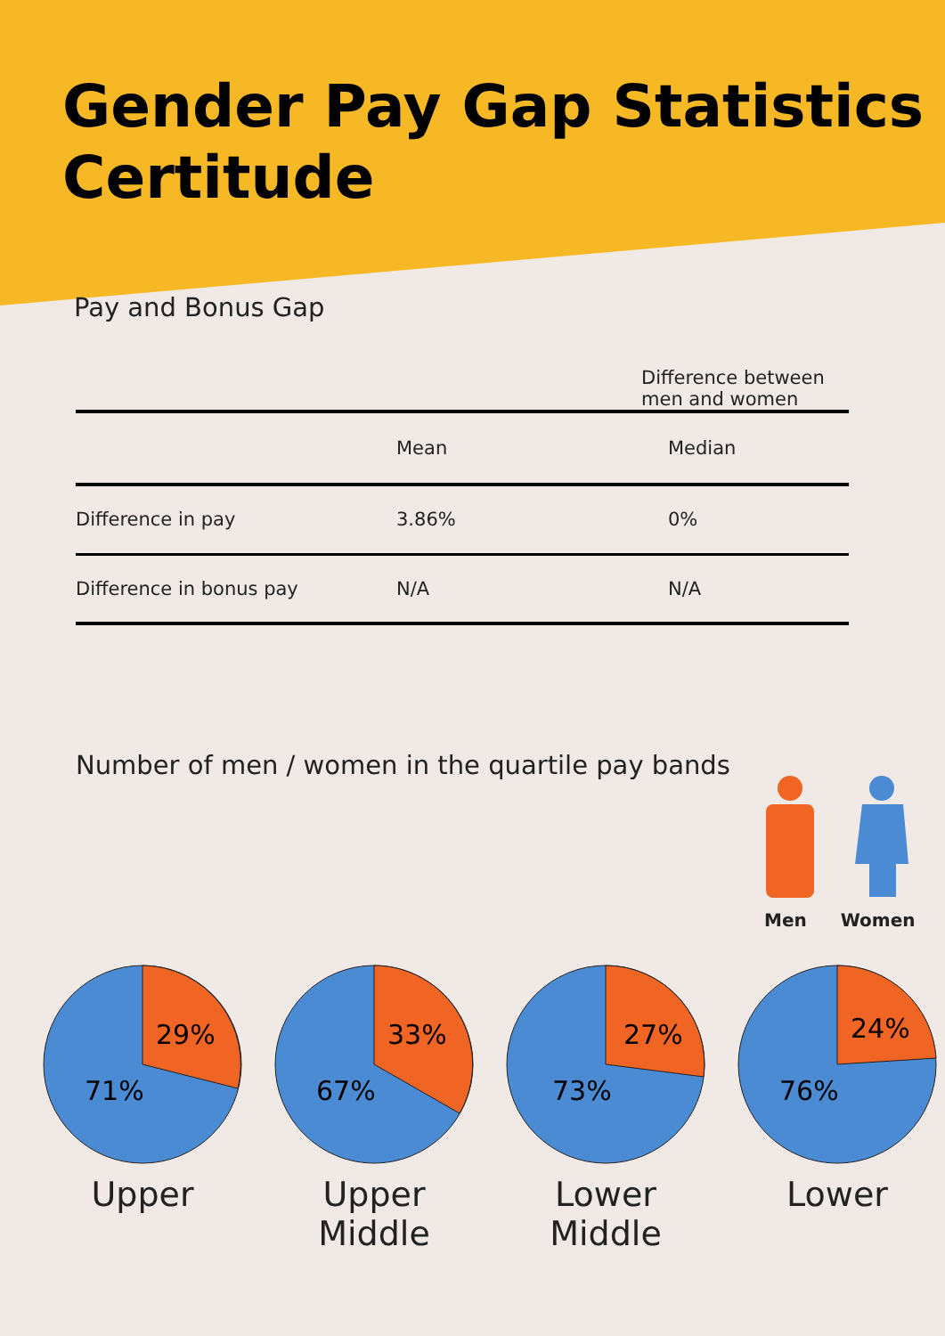Gender Pay Gap Statistics
Certitude
Pay and Bonus Gap
| | Difference between men and women | |
| --- | --- | --- |
| | Mean | Median |
| Difference in pay | 3.86% | 0% |
| Difference in bonus pay | N/A | N/A |
Number of men / women in the quartile pay bands
Men Women
29%
71%
Upper
33%
67%
Upper
Middle
27%
73%
Lower
Middle
24%
76%
Lower